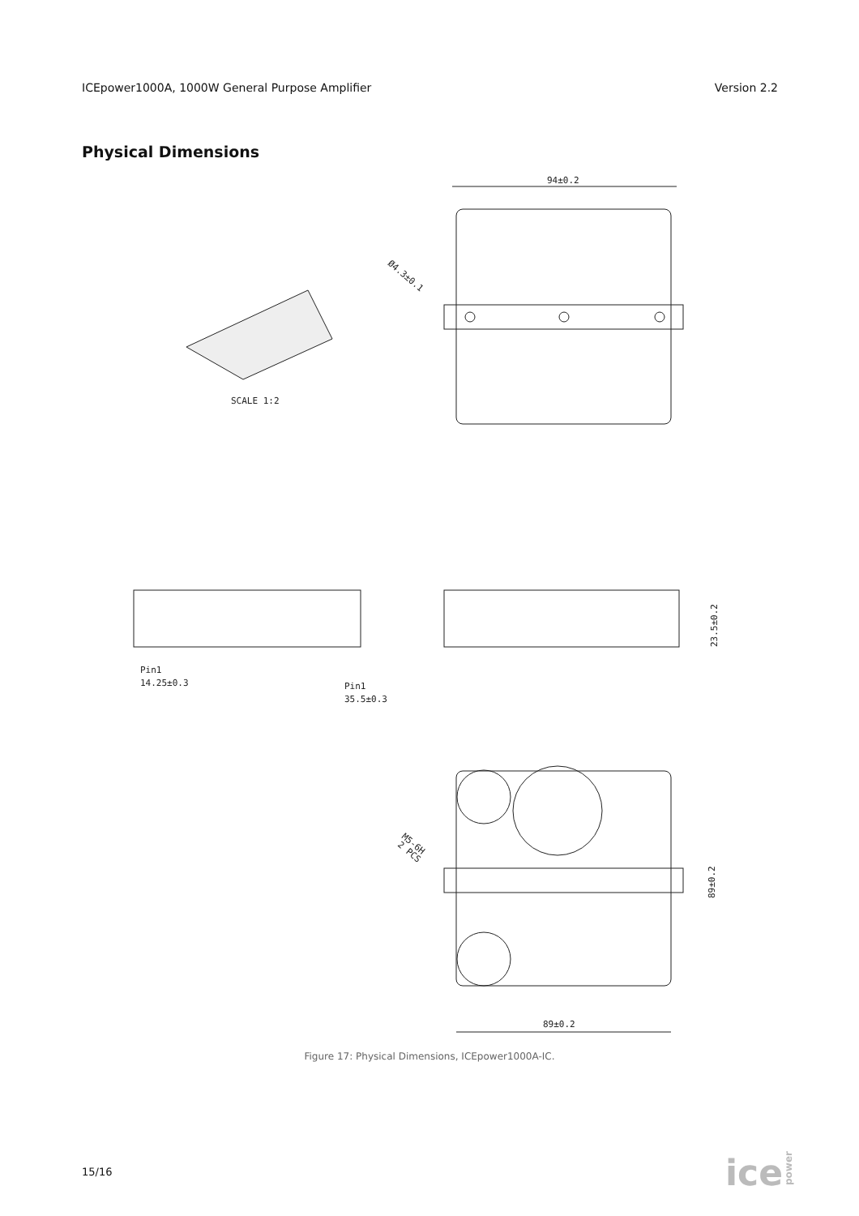ICEpower1000A, 1000W General Purpose Amplifier Version 2.2
Physical Dimensions
94±0.2
Ø4.3±0.1
SCALE 1:2
Pin1
14.25±0.3
Pin1
35.5±0.3
23.5±0.2
M5-6H
2 PCS
89±0.2
89±0.2
Figure 17: Physical Dimensions, ICEpower1000A-IC.
15/16 icepower